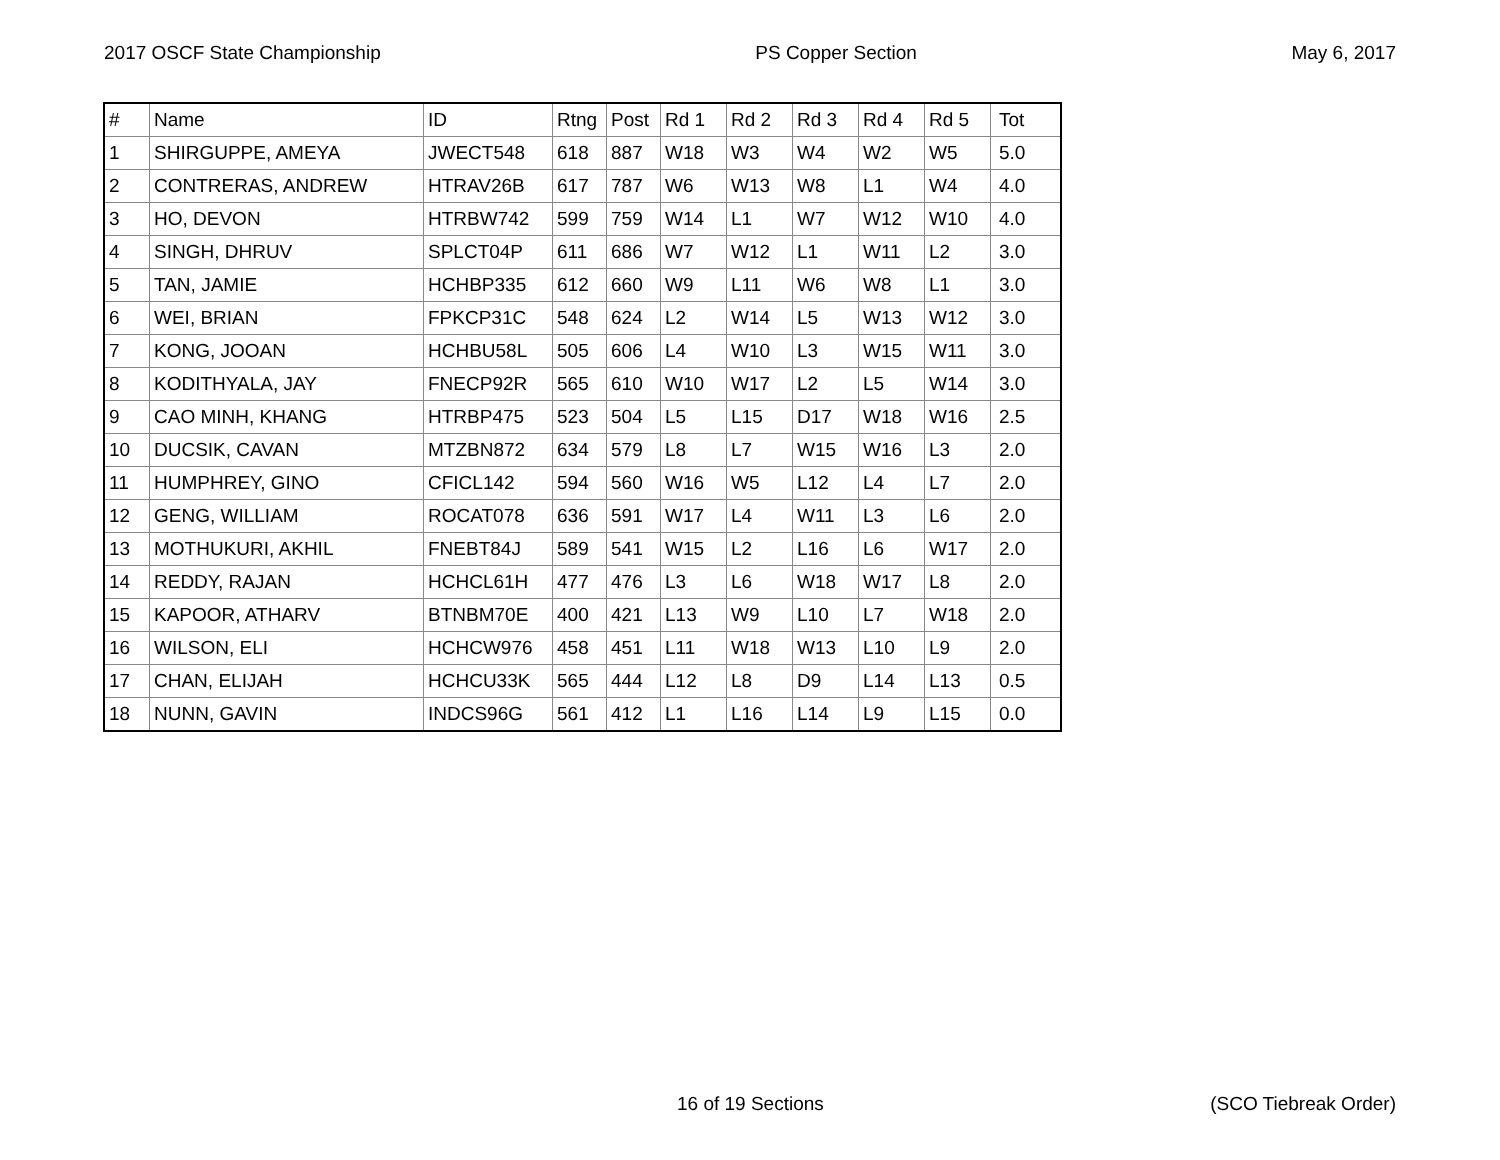2017 OSCF State Championship PS Copper Section May 6, 2017
| # | Name | ID | Rtng | Post | Rd 1 | Rd 2 | Rd 3 | Rd 4 | Rd 5 | Tot |
| --- | --- | --- | --- | --- | --- | --- | --- | --- | --- | --- |
| 1 | SHIRGUPPE, AMEYA | JWECT548 | 618 | 887 | W18 | W3 | W4 | W2 | W5 | 5.0 |
| 2 | CONTRERAS, ANDREW | HTRAV26B | 617 | 787 | W6 | W13 | W8 | L1 | W4 | 4.0 |
| 3 | HO, DEVON | HTRBW742 | 599 | 759 | W14 | L1 | W7 | W12 | W10 | 4.0 |
| 4 | SINGH, DHRUV | SPLCT04P | 611 | 686 | W7 | W12 | L1 | W11 | L2 | 3.0 |
| 5 | TAN, JAMIE | HCHBP335 | 612 | 660 | W9 | L11 | W6 | W8 | L1 | 3.0 |
| 6 | WEI, BRIAN | FPKCP31C | 548 | 624 | L2 | W14 | L5 | W13 | W12 | 3.0 |
| 7 | KONG, JOOAN | HCHBU58L | 505 | 606 | L4 | W10 | L3 | W15 | W11 | 3.0 |
| 8 | KODITHYALA, JAY | FNECP92R | 565 | 610 | W10 | W17 | L2 | L5 | W14 | 3.0 |
| 9 | CAO MINH, KHANG | HTRBP475 | 523 | 504 | L5 | L15 | D17 | W18 | W16 | 2.5 |
| 10 | DUCSIK, CAVAN | MTZBN872 | 634 | 579 | L8 | L7 | W15 | W16 | L3 | 2.0 |
| 11 | HUMPHREY, GINO | CFICL142 | 594 | 560 | W16 | W5 | L12 | L4 | L7 | 2.0 |
| 12 | GENG, WILLIAM | ROCAT078 | 636 | 591 | W17 | L4 | W11 | L3 | L6 | 2.0 |
| 13 | MOTHUKURI, AKHIL | FNEBT84J | 589 | 541 | W15 | L2 | L16 | L6 | W17 | 2.0 |
| 14 | REDDY, RAJAN | HCHCL61H | 477 | 476 | L3 | L6 | W18 | W17 | L8 | 2.0 |
| 15 | KAPOOR, ATHARV | BTNBM70E | 400 | 421 | L13 | W9 | L10 | L7 | W18 | 2.0 |
| 16 | WILSON, ELI | HCHCW976 | 458 | 451 | L11 | W18 | W13 | L10 | L9 | 2.0 |
| 17 | CHAN, ELIJAH | HCHCU33K | 565 | 444 | L12 | L8 | D9 | L14 | L13 | 0.5 |
| 18 | NUNN, GAVIN | INDCS96G | 561 | 412 | L1 | L16 | L14 | L9 | L15 | 0.0 |
16 of 19 Sections (SCO Tiebreak Order)